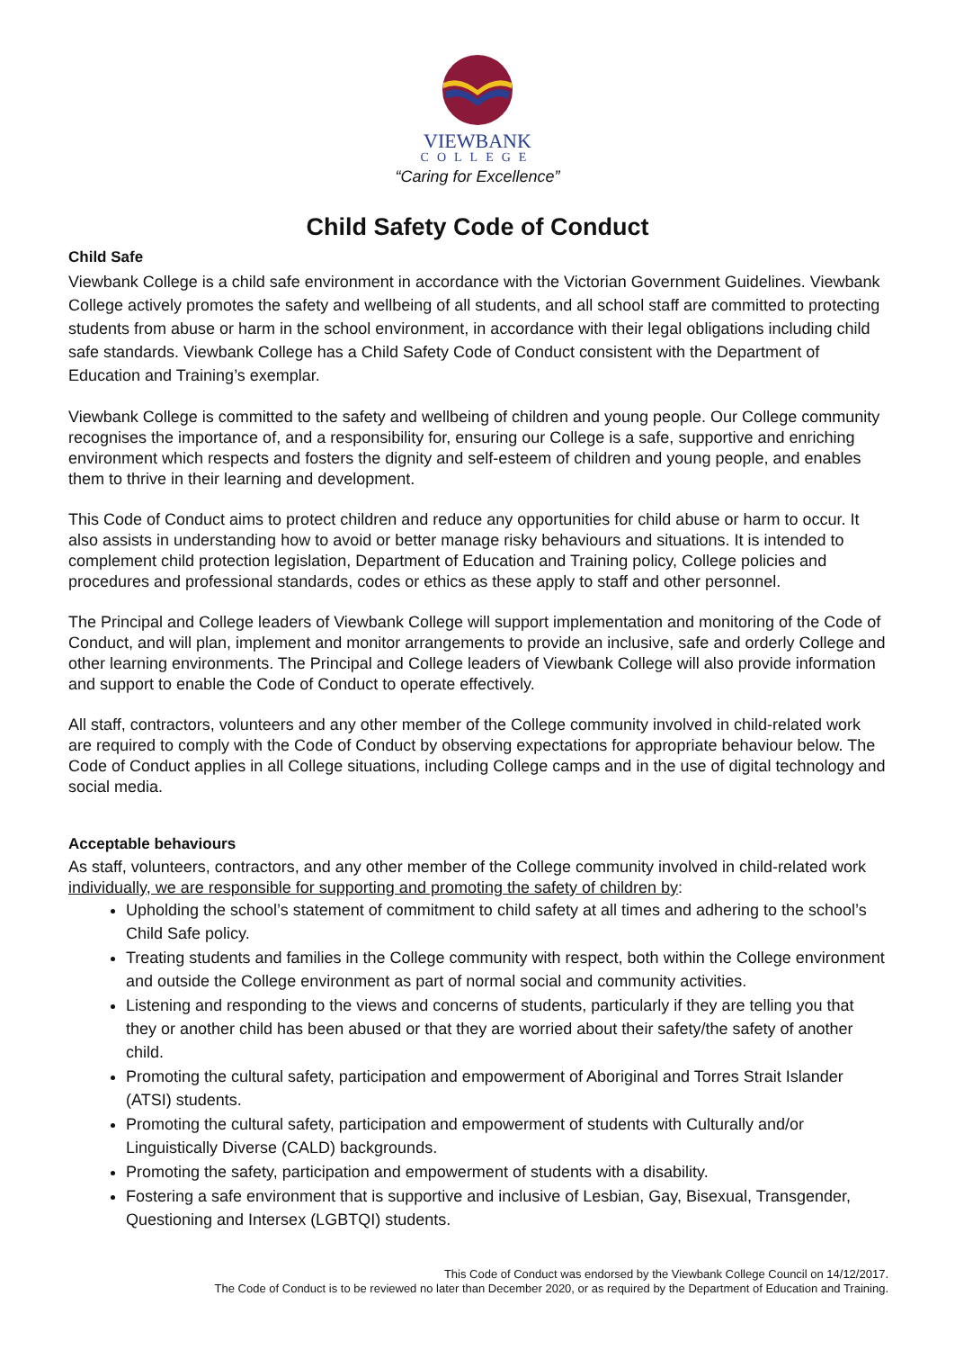VIEWBANK
COLLEGE
“Caring for Excellence”
Child Safety Code of Conduct
Child Safe
Viewbank College is a child safe environment in accordance with the Victorian Government Guidelines. Viewbank College actively promotes the safety and wellbeing of all students, and all school staff are committed to protecting students from abuse or harm in the school environment, in accordance with their legal obligations including child safe standards. Viewbank College has a Child Safety Code of Conduct consistent with the Department of Education and Training’s exemplar.
Viewbank College is committed to the safety and wellbeing of children and young people. Our College community recognises the importance of, and a responsibility for, ensuring our College is a safe, supportive and enriching environment which respects and fosters the dignity and self-esteem of children and young people, and enables them to thrive in their learning and development.
This Code of Conduct aims to protect children and reduce any opportunities for child abuse or harm to occur. It also assists in understanding how to avoid or better manage risky behaviours and situations. It is intended to complement child protection legislation, Department of Education and Training policy, College policies and procedures and professional standards, codes or ethics as these apply to staff and other personnel.
The Principal and College leaders of Viewbank College will support implementation and monitoring of the Code of Conduct, and will plan, implement and monitor arrangements to provide an inclusive, safe and orderly College and other learning environments. The Principal and College leaders of Viewbank College will also provide information and support to enable the Code of Conduct to operate effectively.
All staff, contractors, volunteers and any other member of the College community involved in child-related work are required to comply with the Code of Conduct by observing expectations for appropriate behaviour below. The Code of Conduct applies in all College situations, including College camps and in the use of digital technology and social media.
Acceptable behaviours
As staff, volunteers, contractors, and any other member of the College community involved in child-related work individually, we are responsible for supporting and promoting the safety of children by:
Upholding the school’s statement of commitment to child safety at all times and adhering to the school’s Child Safe policy.
Treating students and families in the College community with respect, both within the College environment and outside the College environment as part of normal social and community activities.
Listening and responding to the views and concerns of students, particularly if they are telling you that they or another child has been abused or that they are worried about their safety/the safety of another child.
Promoting the cultural safety, participation and empowerment of Aboriginal and Torres Strait Islander (ATSI) students.
Promoting the cultural safety, participation and empowerment of students with Culturally and/or Linguistically Diverse (CALD) backgrounds.
Promoting the safety, participation and empowerment of students with a disability.
Fostering a safe environment that is supportive and inclusive of Lesbian, Gay, Bisexual, Transgender, Questioning and Intersex (LGBTQI) students.
This Code of Conduct was endorsed by the Viewbank College Council on 14/12/2017.
The Code of Conduct is to be reviewed no later than December 2020, or as required by the Department of Education and Training.